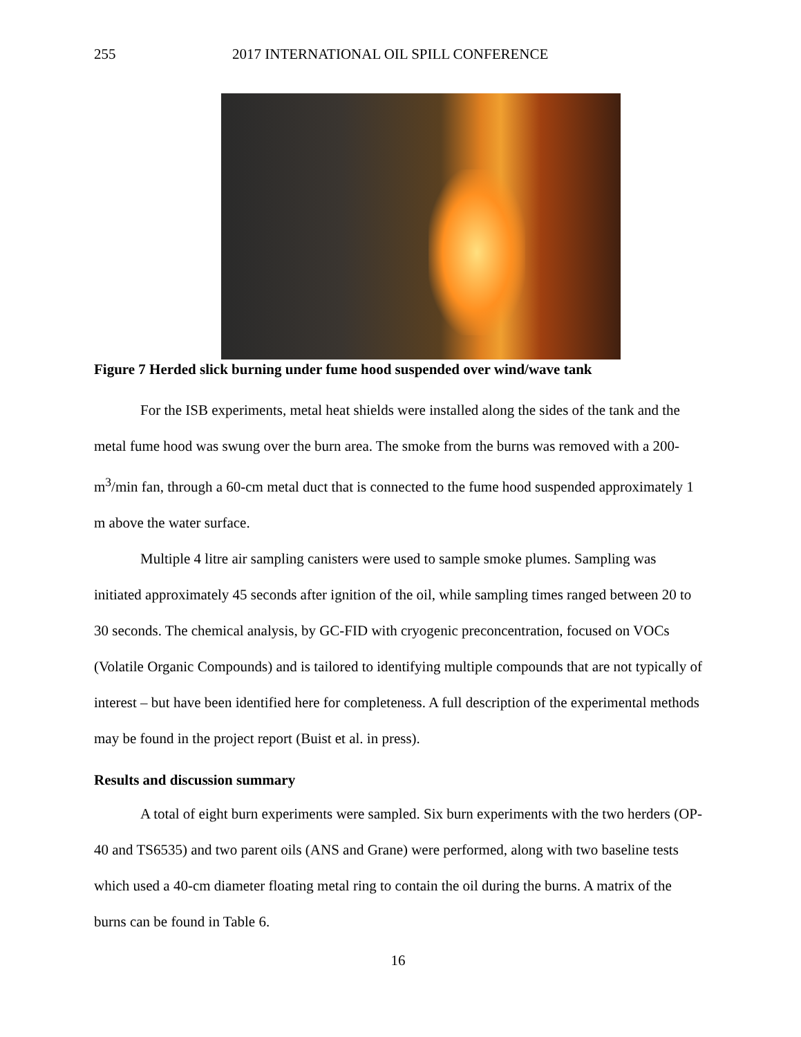255 2017 INTERNATIONAL OIL SPILL CONFERENCE
Figure 7 Herded slick burning under fume hood suspended over wind/wave tank
For the ISB experiments, metal heat shields were installed along the sides of the tank and the metal fume hood was swung over the burn area. The smoke from the burns was removed with a 200-m<sup>3</sup>/min fan, through a 60-cm metal duct that is connected to the fume hood suspended approximately 1 m above the water surface.
Multiple 4 litre air sampling canisters were used to sample smoke plumes. Sampling was initiated approximately 45 seconds after ignition of the oil, while sampling times ranged between 20 to 30 seconds. The chemical analysis, by GC-FID with cryogenic preconcentration, focused on VOCs (Volatile Organic Compounds) and is tailored to identifying multiple compounds that are not typically of interest – but have been identified here for completeness. A full description of the experimental methods may be found in the project report (Buist et al. in press).
Results and discussion summary
A total of eight burn experiments were sampled. Six burn experiments with the two herders (OP-40 and TS6535) and two parent oils (ANS and Grane) were performed, along with two baseline tests which used a 40-cm diameter floating metal ring to contain the oil during the burns. A matrix of the burns can be found in Table 6.
16